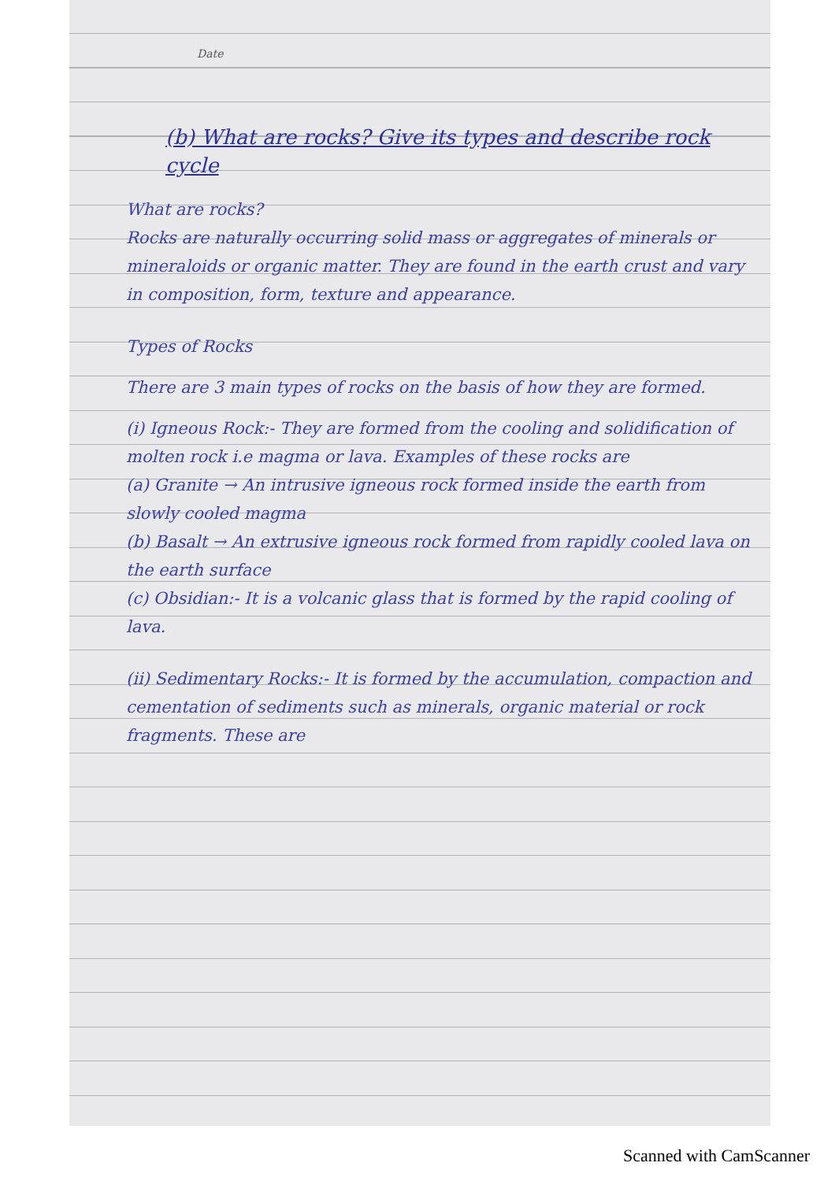Date
(b) What are rocks? Give its types and describe rock cycle
What are rocks?
Rocks are naturally occurring solid mass or aggregates of minerals or mineraloids or organic matter. They are found in the earth crust and vary in composition, form, texture and appearance.
Types of Rocks
There are 3 main types of rocks on the basis of how they are formed.
(i) Igneous Rock:- They are formed from the cooling and solidification of molten rock i.e magma or lava. Examples of these rocks are
(a) Granite → An intrusive igneous rock formed inside the earth from slowly cooled magma
(b) Basalt → An extrusive igneous rock formed from rapidly cooled lava on the earth surface
(c) Obsidian:- It is a volcanic glass that is formed by the rapid cooling of lava.
(ii) Sedimentary Rocks:- It is formed by the accumulation, compaction and cementation of sediments such as minerals, organic material or rock fragments. These are
Scanned with CamScanner